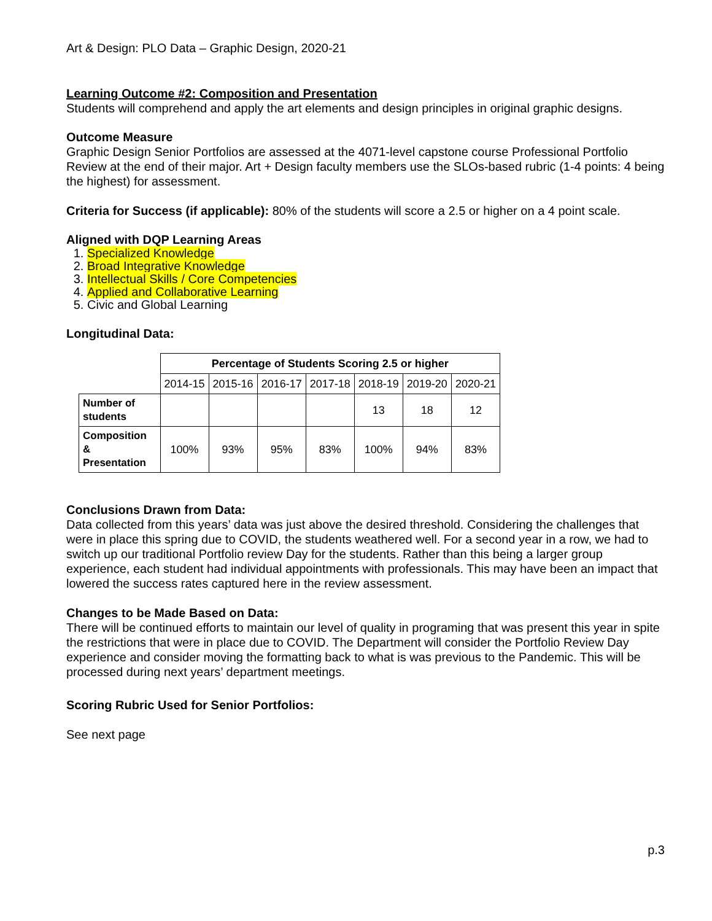Art & Design: PLO Data – Graphic Design, 2020-21
Learning Outcome #2: Composition and Presentation
Students will comprehend and apply the art elements and design principles in original graphic designs.
Outcome Measure
Graphic Design Senior Portfolios are assessed at the 4071-level capstone course Professional Portfolio Review at the end of their major. Art + Design faculty members use the SLOs-based rubric (1-4 points: 4 being the highest) for assessment.
Criteria for Success (if applicable): 80% of the students will score a 2.5 or higher on a 4 point scale.
Aligned with DQP Learning Areas
1. Specialized Knowledge
2. Broad Integrative Knowledge
3. Intellectual Skills / Core Competencies
4. Applied and Collaborative Learning
5. Civic and Global Learning
Longitudinal Data:
| | Percentage of Students Scoring 2.5 or higher | | | | | | |
| --- | --- | --- | --- | --- | --- | --- | --- |
| | 2014-15 | 2015-16 | 2016-17 | 2017-18 | 2018-19 | 2019-20 | 2020-21 |
| Number of students | | | | | 13 | 18 | 12 |
| Composition & Presentation | 100% | 93% | 95% | 83% | 100% | 94% | 83% |
Conclusions Drawn from Data:
Data collected from this years’ data was just above the desired threshold. Considering the challenges that were in place this spring due to COVID, the students weathered well. For a second year in a row, we had to switch up our traditional Portfolio review Day for the students. Rather than this being a larger group experience, each student had individual appointments with professionals. This may have been an impact that lowered the success rates captured here in the review assessment.
Changes to be Made Based on Data:
There will be continued efforts to maintain our level of quality in programing that was present this year in spite the restrictions that were in place due to COVID. The Department will consider the Portfolio Review Day experience and consider moving the formatting back to what is was previous to the Pandemic. This will be processed during next years’ department meetings.
Scoring Rubric Used for Senior Portfolios:
See next page
p.3